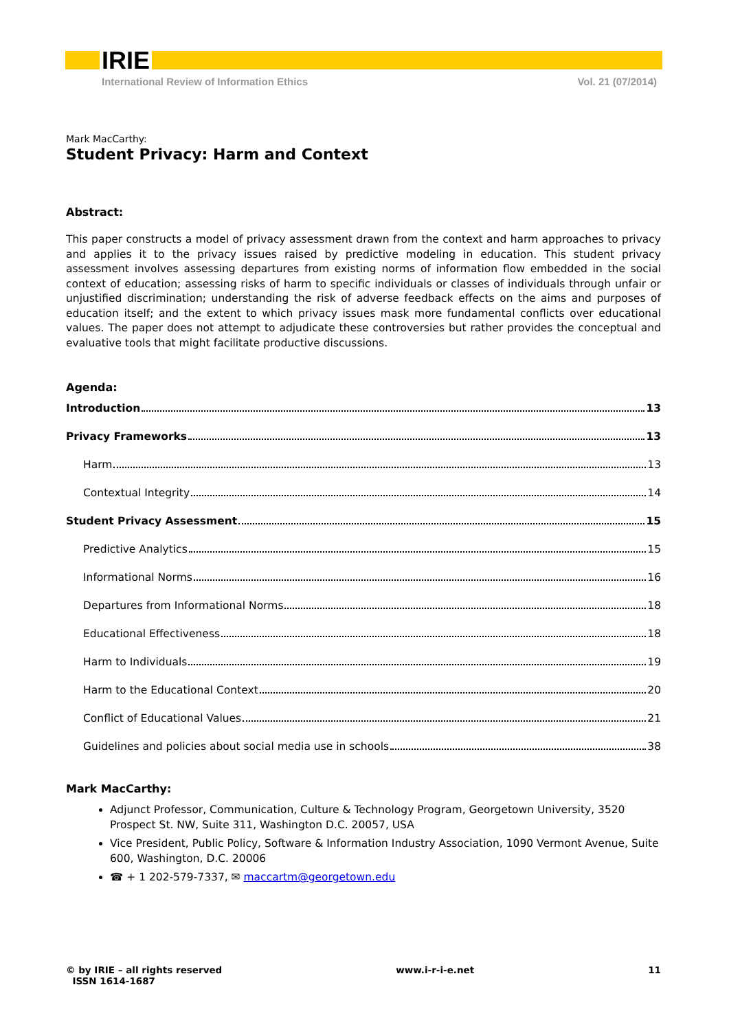IRIE
International Review of Information Ethics Vol. 21 (07/2014)
Mark MacCarthy:
Student Privacy: Harm and Context
Abstract:
This paper constructs a model of privacy assessment drawn from the context and harm approaches to privacy and applies it to the privacy issues raised by predictive modeling in education. This student privacy assessment involves assessing departures from existing norms of information flow embedded in the social context of education; assessing risks of harm to specific individuals or classes of individuals through unfair or unjustified discrimination; understanding the risk of adverse feedback effects on the aims and purposes of education itself; and the extent to which privacy issues mask more fundamental conflicts over educational values. The paper does not attempt to adjudicate these controversies but rather provides the conceptual and evaluative tools that might facilitate productive discussions.
Agenda:
Introduction 13
Privacy Frameworks 13
Harm 13
Contextual Integrity 14
Student Privacy Assessment 15
Predictive Analytics 15
Informational Norms 16
Departures from Informational Norms 18
Educational Effectiveness 18
Harm to Individuals 19
Harm to the Educational Context 20
Conflict of Educational Values 21
Guidelines and policies about social media use in schools 38
Mark MacCarthy:
Adjunct Professor, Communication, Culture & Technology Program, Georgetown University, 3520 Prospect St. NW, Suite 311, Washington D.C. 20057, USA
Vice President, Public Policy, Software & Information Industry Association, 1090 Vermont Avenue, Suite 600, Washington, D.C. 20006
☎ + 1 202-579-7337, ✉ maccartm@georgetown.edu
© by IRIE – all rights reserved
ISSN 1614-1687 www.i-r-i-e.net 11